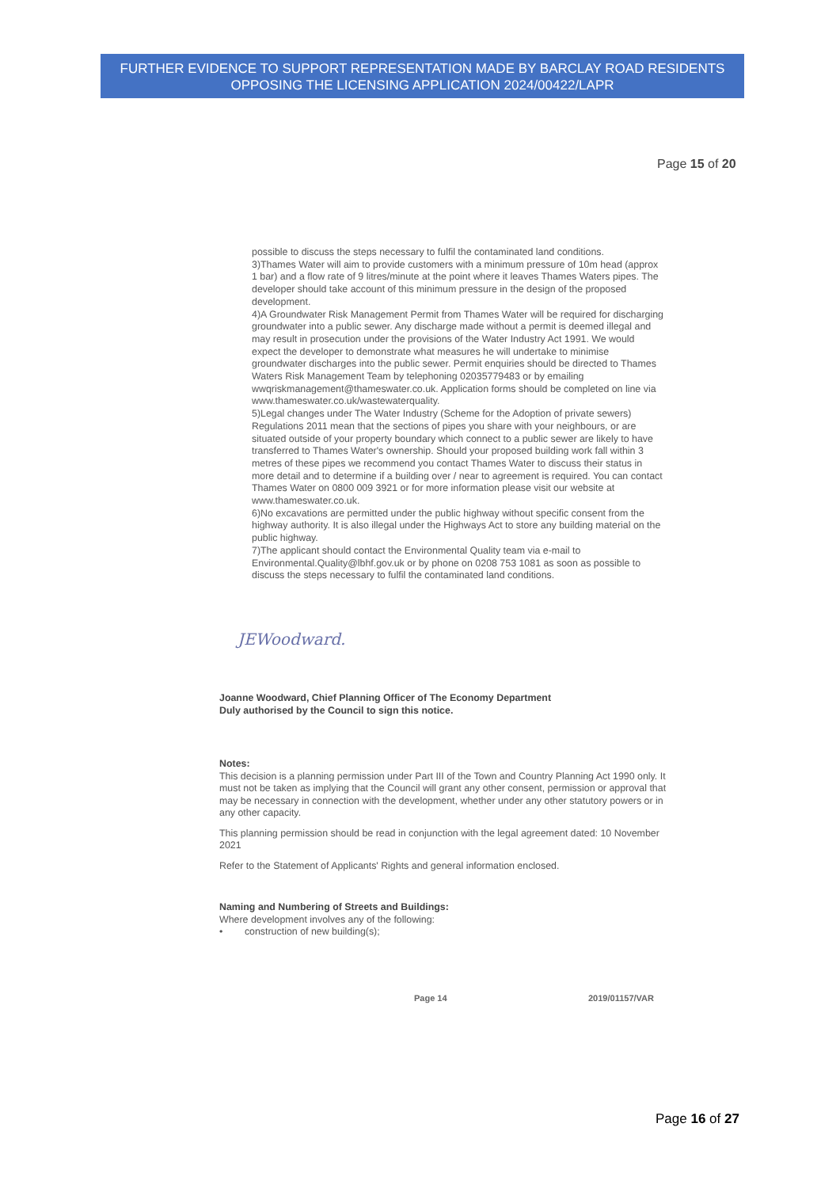FURTHER EVIDENCE TO SUPPORT REPRESENTATION MADE BY BARCLAY ROAD RESIDENTS OPPOSING THE LICENSING APPLICATION 2024/00422/LAPR
Page 15 of 20
possible to discuss the steps necessary to fulfil the contaminated land conditions.
3)Thames Water will aim to provide customers with a minimum pressure of 10m head (approx 1 bar) and a flow rate of 9 litres/minute at the point where it leaves Thames Waters pipes. The developer should take account of this minimum pressure in the design of the proposed development.
4)A Groundwater Risk Management Permit from Thames Water will be required for discharging groundwater into a public sewer. Any discharge made without a permit is deemed illegal and may result in prosecution under the provisions of the Water Industry Act 1991. We would expect the developer to demonstrate what measures he will undertake to minimise groundwater discharges into the public sewer. Permit enquiries should be directed to Thames Waters Risk Management Team by telephoning 02035779483 or by emailing wwqriskmanagement@thameswater.co.uk. Application forms should be completed on line via www.thameswater.co.uk/wastewaterquality.
5)Legal changes under The Water Industry (Scheme for the Adoption of private sewers) Regulations 2011 mean that the sections of pipes you share with your neighbours, or are situated outside of your property boundary which connect to a public sewer are likely to have transferred to Thames Water's ownership. Should your proposed building work fall within 3 metres of these pipes we recommend you contact Thames Water to discuss their status in more detail and to determine if a building over / near to agreement is required. You can contact Thames Water on 0800 009 3921 or for more information please visit our website at www.thameswater.co.uk.
6)No excavations are permitted under the public highway without specific consent from the highway authority. It is also illegal under the Highways Act to store any building material on the public highway.
7)The applicant should contact the Environmental Quality team via e-mail to Environmental.Quality@lbhf.gov.uk or by phone on 0208 753 1081 as soon as possible to discuss the steps necessary to fulfil the contaminated land conditions.
JEWoodward.
Joanne Woodward, Chief Planning Officer of The Economy Department
Duly authorised by the Council to sign this notice.
Notes:
This decision is a planning permission under Part III of the Town and Country Planning Act 1990 only. It must not be taken as implying that the Council will grant any other consent, permission or approval that may be necessary in connection with the development, whether under any other statutory powers or in any other capacity.
This planning permission should be read in conjunction with the legal agreement dated: 10 November 2021
Refer to the Statement of Applicants' Rights and general information enclosed.
Naming and Numbering of Streets and Buildings:
Where development involves any of the following:
• construction of new building(s);
Page 14 2019/01157/VAR
Page 16 of 27